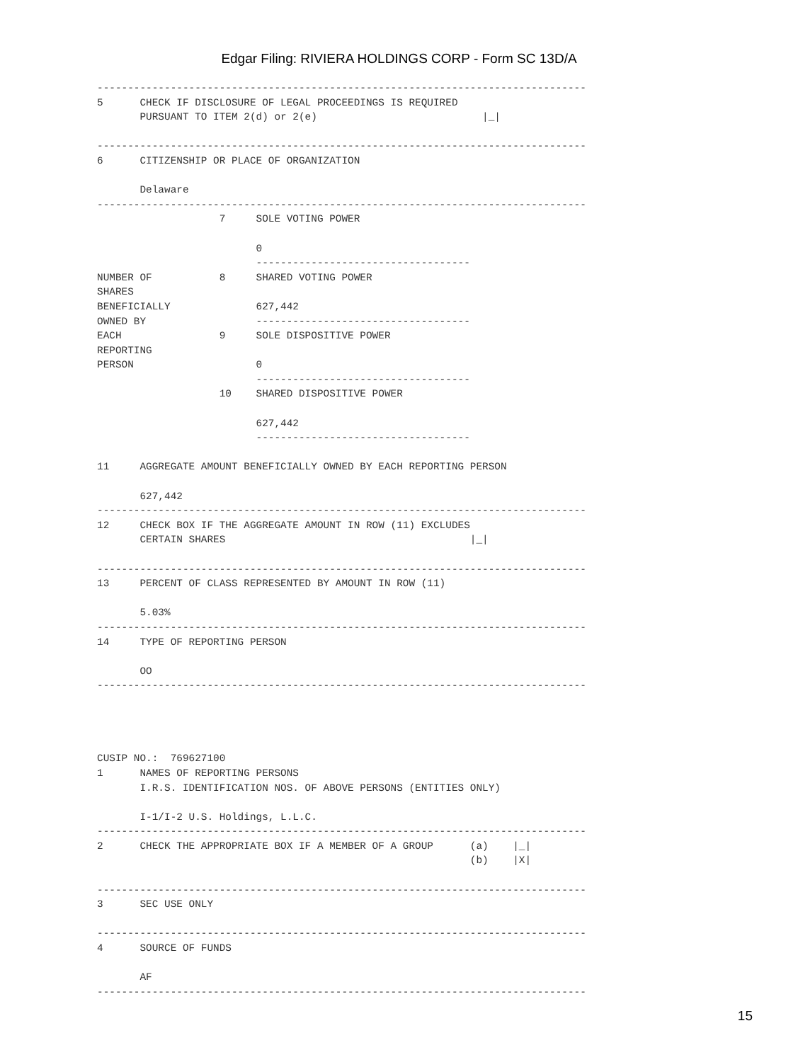Edgar Filing: RIVIERA HOLDINGS CORP - Form SC 13D/A
--------------------------------------------------------------------------------
5      CHECK IF DISCLOSURE OF LEGAL PROCEEDINGS IS REQUIRED
       PURSUANT TO ITEM 2(d) or 2(e)                           |_|

--------------------------------------------------------------------------------
6      CITIZENSHIP OR PLACE OF ORGANIZATION

       Delaware
--------------------------------------------------------------------------------
                    7     SOLE VOTING POWER

                          0
                          -----------------------------------
NUMBER OF           8     SHARED VOTING POWER
SHARES
BENEFICIALLY              627,442
OWNED BY                  -----------------------------------
EACH                9     SOLE DISPOSITIVE POWER
REPORTING
PERSON                    0
                          -----------------------------------
                    10    SHARED DISPOSITIVE POWER

                          627,442
                          -----------------------------------

11     AGGREGATE AMOUNT BENEFICIALLY OWNED BY EACH REPORTING PERSON

       627,442
--------------------------------------------------------------------------------
12     CHECK BOX IF THE AGGREGATE AMOUNT IN ROW (11) EXCLUDES
       CERTAIN SHARES                                        |_|

--------------------------------------------------------------------------------
13     PERCENT OF CLASS REPRESENTED BY AMOUNT IN ROW (11)

       5.03%
--------------------------------------------------------------------------------
14     TYPE OF REPORTING PERSON

       OO
--------------------------------------------------------------------------------




CUSIP NO.:  769627100
1      NAMES OF REPORTING PERSONS
       I.R.S. IDENTIFICATION NOS. OF ABOVE PERSONS (ENTITIES ONLY)

       I-1/I-2 U.S. Holdings, L.L.C.
--------------------------------------------------------------------------------
2      CHECK THE APPROPRIATE BOX IF A MEMBER OF A GROUP      (a)    |_|
                                                             (b)    |X|

--------------------------------------------------------------------------------
3      SEC USE ONLY

--------------------------------------------------------------------------------
4      SOURCE OF FUNDS

       AF
--------------------------------------------------------------------------------
15